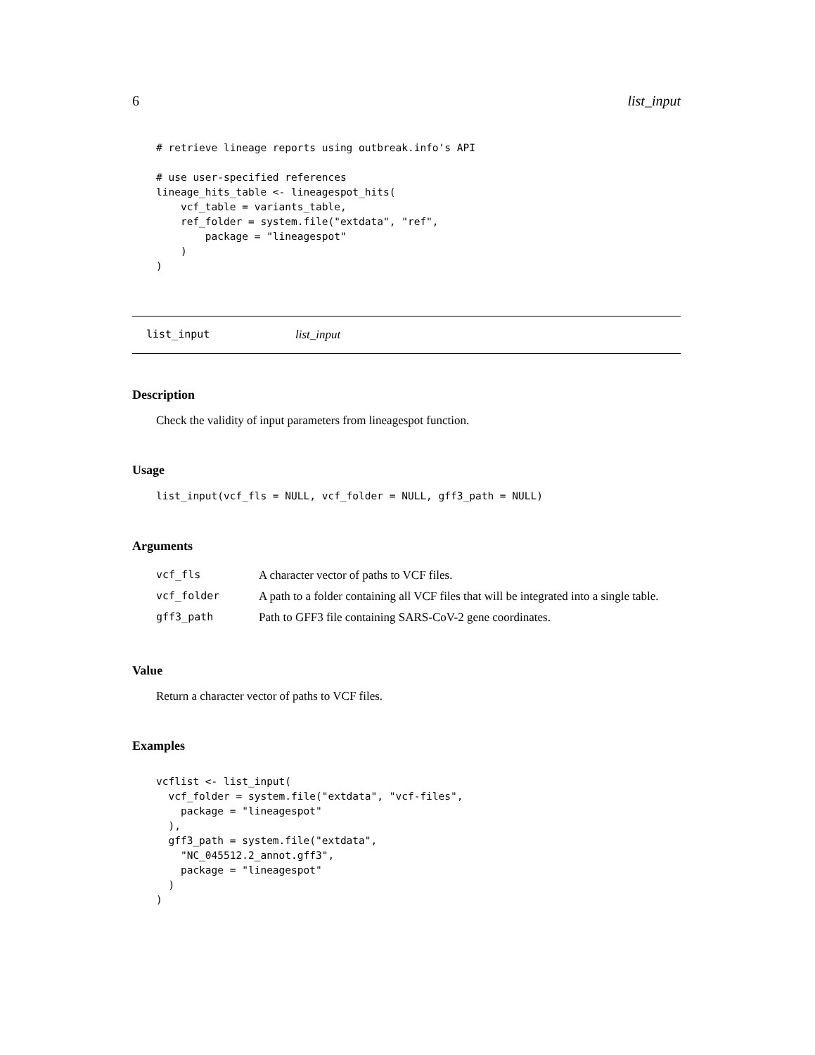6 list_input
# retrieve lineage reports using outbreak.info's API

# use user-specified references
lineage_hits_table <- lineagespot_hits(
    vcf_table = variants_table,
    ref_folder = system.file("extdata", "ref",
        package = "lineagespot"
    )
)
list_input list_input
Description
Check the validity of input parameters from lineagespot function.
Usage
list_input(vcf_fls = NULL, vcf_folder = NULL, gff3_path = NULL)
Arguments
| vcf_fls | A character vector of paths to VCF files. |
| vcf_folder | A path to a folder containing all VCF files that will be integrated into a single table. |
| gff3_path | Path to GFF3 file containing SARS-CoV-2 gene coordinates. |
Value
Return a character vector of paths to VCF files.
Examples
vcflist <- list_input(
  vcf_folder = system.file("extdata", "vcf-files",
    package = "lineagespot"
  ),
  gff3_path = system.file("extdata",
    "NC_045512.2_annot.gff3",
    package = "lineagespot"
  )
)